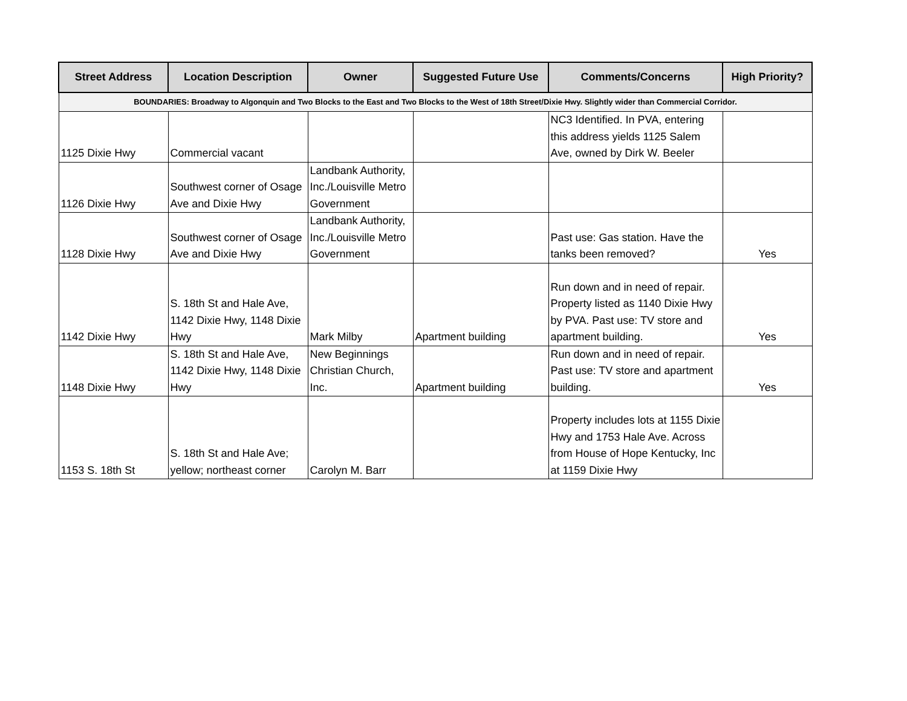| Street Address | Location Description | Owner | Suggested Future Use | Comments/Concerns | High Priority? |
| --- | --- | --- | --- | --- | --- |
| BOUNDARIES: Broadway to Algonquin and Two Blocks to the East and Two Blocks to the West of 18th Street/Dixie Hwy. Slightly wider than Commercial Corridor. | | | | | |
| 1125 Dixie Hwy | Commercial vacant | | | NC3 Identified. In PVA, entering this address yields 1125 Salem Ave, owned by Dirk W. Beeler | |
| 1126 Dixie Hwy | Southwest corner of Osage Ave and Dixie Hwy | Landbank Authority, Inc./Louisville Metro Government | | | |
| 1128 Dixie Hwy | Southwest corner of Osage Ave and Dixie Hwy | Landbank Authority, Inc./Louisville Metro Government | | Past use: Gas station. Have the tanks been removed? | Yes |
| 1142 Dixie Hwy | S. 18th St and Hale Ave, 1142 Dixie Hwy, 1148 Dixie Hwy | Mark Milby | Apartment building | Run down and in need of repair. Property listed as 1140 Dixie Hwy by PVA. Past use: TV store and apartment building. | Yes |
| 1148 Dixie Hwy | S. 18th St and Hale Ave, 1142 Dixie Hwy, 1148 Dixie Hwy | New Beginnings Christian Church, Inc. | Apartment building | Run down and in need of repair. Past use: TV store and apartment building. | Yes |
| 1153 S. 18th St | S. 18th St and Hale Ave; yellow; northeast corner | Carolyn M. Barr | | Property includes lots at 1155 Dixie Hwy and 1753 Hale Ave. Across from House of Hope Kentucky, Inc at 1159 Dixie Hwy | |